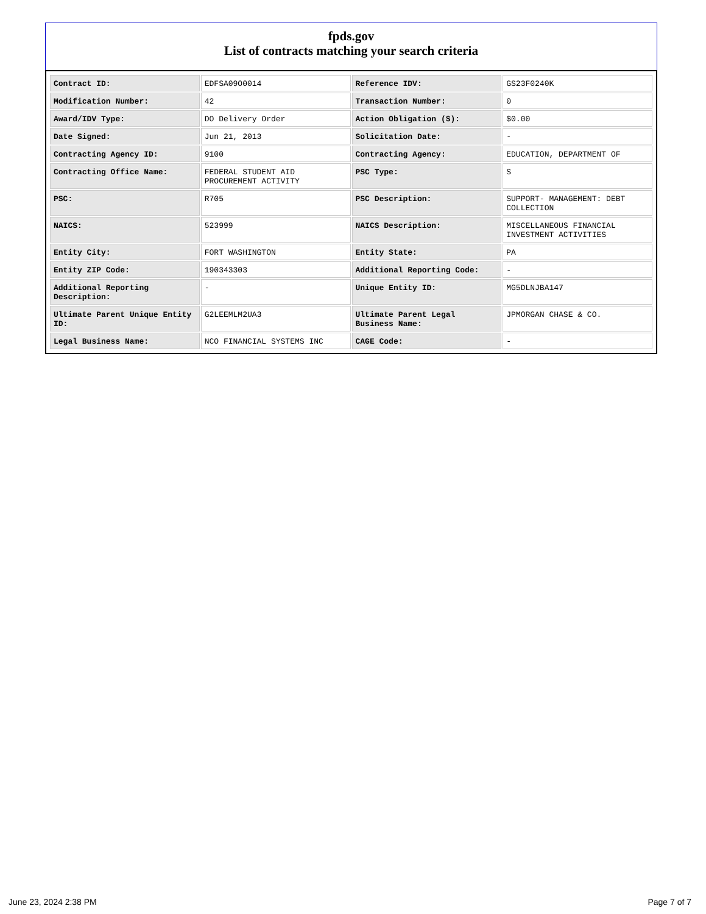fpds.gov
List of contracts matching your search criteria
| Contract ID: | EDFSA09O0014 | Reference IDV: | GS23F0240K |
| Modification Number: | 42 | Transaction Number: | 0 |
| Award/IDV Type: | DO Delivery Order | Action Obligation ($): | $0.00 |
| Date Signed: | Jun 21, 2013 | Solicitation Date: | - |
| Contracting Agency ID: | 9100 | Contracting Agency: | EDUCATION, DEPARTMENT OF |
| Contracting Office Name: | FEDERAL STUDENT AID PROCUREMENT ACTIVITY | PSC Type: | S |
| PSC: | R705 | PSC Description: | SUPPORT- MANAGEMENT: DEBT COLLECTION |
| NAICS: | 523999 | NAICS Description: | MISCELLANEOUS FINANCIAL INVESTMENT ACTIVITIES |
| Entity City: | FORT WASHINGTON | Entity State: | PA |
| Entity ZIP Code: | 190343303 | Additional Reporting Code: | - |
| Additional Reporting Description: | - | Unique Entity ID: | MG5DLNJBA147 |
| Ultimate Parent Unique Entity ID: | G2LEEMLM2UA3 | Ultimate Parent Legal Business Name: | JPMORGAN CHASE & CO. |
| Legal Business Name: | NCO FINANCIAL SYSTEMS INC | CAGE Code: | - |
June 23, 2024 2:38 PM Page 7 of 7